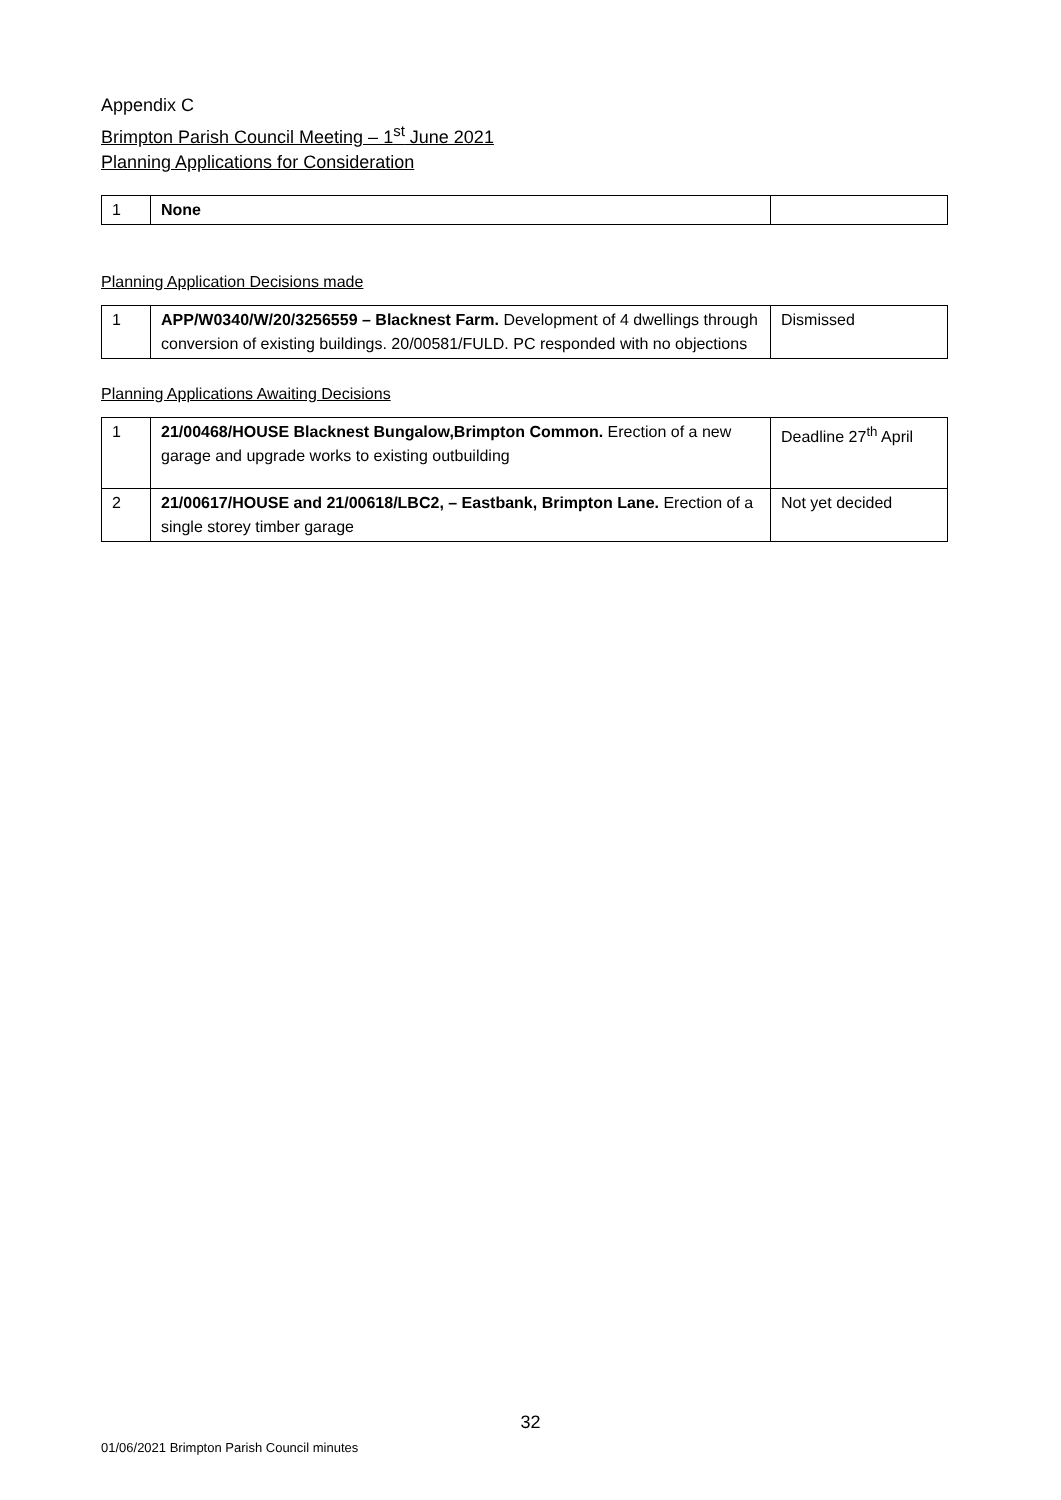Appendix C
Brimpton Parish Council Meeting – 1<sup>st</sup> June 2021
Planning Applications for Consideration
| 1 | None | |
Planning Application Decisions made
| 1 | APP/W0340/W/20/3256559 – Blacknest Farm. Development of 4 dwellings through conversion of existing buildings. 20/00581/FULD. PC responded with no objections | Dismissed |
Planning Applications Awaiting Decisions
| 1 | 21/00468/HOUSE Blacknest Bungalow,Brimpton Common. Erection of a new garage and upgrade works to existing outbuilding | Deadline 27<sup>th</sup> April |
| 2 | 21/00617/HOUSE and 21/00618/LBC2, – Eastbank, Brimpton Lane. Erection of a single storey timber garage | Not yet decided |
32
01/06/2021 Brimpton Parish Council minutes